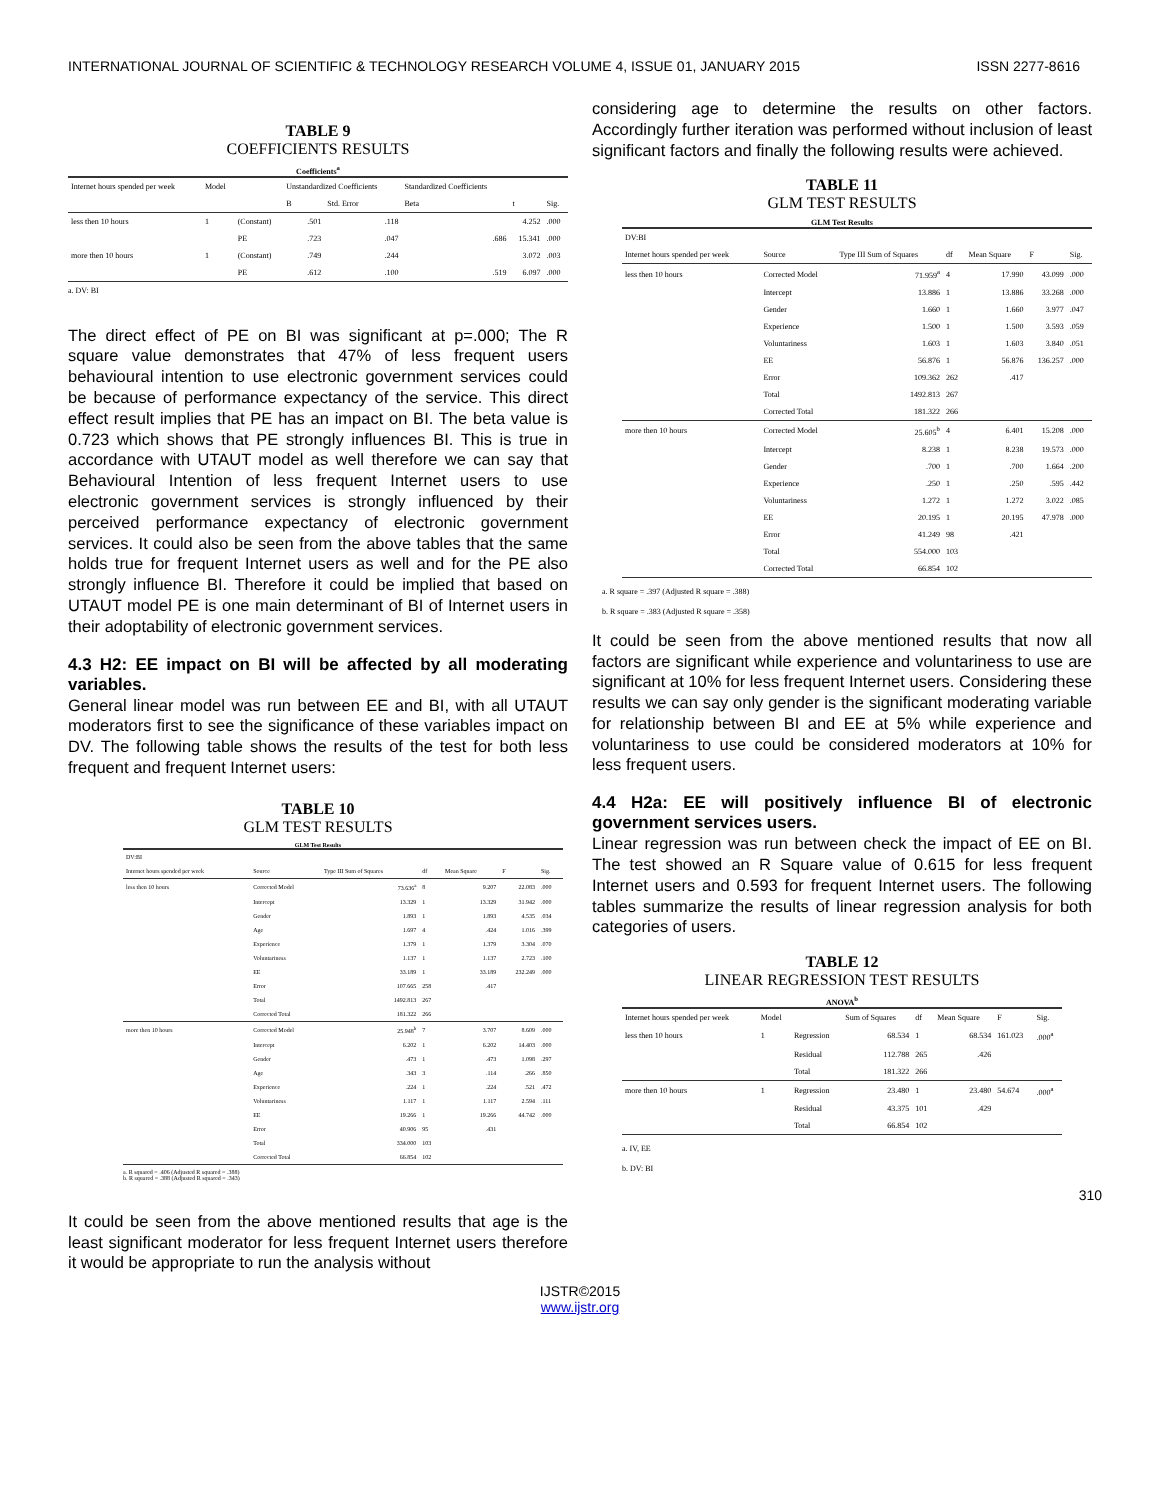INTERNATIONAL JOURNAL OF SCIENTIFIC & TECHNOLOGY RESEARCH VOLUME 4, ISSUE 01, JANUARY 2015 ISSN 2277-8616
TABLE 9
COEFFICIENTS RESULTS
Coefficients<sup>a</sup>
| Internet hours spended per week | Model | | Unstandardized Coefficients | | Standardized Coefficients | | |
| --- | --- | --- | --- | --- | --- | --- | --- |
| | | | B | Std. Error | Beta | t | Sig. |
| less then 10 hours | 1 | (Constant) | .501 | .118 | | 4.252 | .000 |
| | | PE | .723 | .047 | .686 | 15.341 | .000 |
| more then 10 hours | 1 | (Constant) | .749 | .244 | | 3.072 | .003 |
| | | PE | .612 | .100 | .519 | 6.097 | .000 |
a. DV: BI
The direct effect of PE on BI was significant at p=.000; The R square value demonstrates that 47% of less frequent users behavioural intention to use electronic government services could be because of performance expectancy of the service. This direct effect result implies that PE has an impact on BI. The beta value is 0.723 which shows that PE strongly influences BI. This is true in accordance with UTAUT model as well therefore we can say that Behavioural Intention of less frequent Internet users to use electronic government services is strongly influenced by their perceived performance expectancy of electronic government services. It could also be seen from the above tables that the same holds true for frequent Internet users as well and for the PE also strongly influence BI. Therefore it could be implied that based on UTAUT model PE is one main determinant of BI of Internet users in their adoptability of electronic government services.
4.3 H2: EE impact on BI will be affected by all moderating variables.
General linear model was run between EE and BI, with all UTAUT moderators first to see the significance of these variables impact on DV. The following table shows the results of the test for both less frequent and frequent Internet users:
TABLE 10
GLM TEST RESULTS
GLM Test Results
| DV:BI | | | | | | |
| --- | --- | --- | --- | --- | --- | --- |
| Internet hours spended per week | Source | Type III Sum of Squares | df | Mean Square | F | Sig. |
| less then 10 hours | Corrected Model | 73.636<sup>a</sup> | 8 | 9.207 | 22.083 | .000 |
| | Intercept | 13.329 | 1 | 13.329 | 31.942 | .000 |
| | Gender | 1.893 | 1 | 1.893 | 4.535 | .034 |
| | Age | 1.697 | 4 | .424 | 1.016 | .399 |
| | Experience | 1.379 | 1 | 1.379 | 3.304 | .070 |
| | Voluntariness | 1.137 | 1 | 1.137 | 2.723 | .100 |
| | EE | 33.189 | 1 | 33.189 | 232.249 | .000 |
| | Error | 107.665 | 258 | .417 | | |
| | Total | 1492.813 | 267 | | | |
| | Corrected Total | 181.322 | 266 | | | |
| more then 10 hours | Corrected Model | 25.948<sup>b</sup> | 7 | 3.707 | 8.609 | .000 |
| | Intercept | 6.202 | 1 | 6.202 | 14.403 | .000 |
| | Gender | .473 | 1 | .473 | 1.098 | .297 |
| | Age | .343 | 3 | .114 | .266 | .850 |
| | Experience | .224 | 1 | .224 | .521 | .472 |
| | Voluntariness | 1.117 | 1 | 1.117 | 2.594 | .111 |
| | EE | 19.266 | 1 | 19.266 | 44.742 | .000 |
| | Error | 40.906 | 95 | .431 | | |
| | Total | 334.000 | 103 | | | |
| | Corrected Total | 66.854 | 102 | | | |
a. R squared = .406 (Adjusted R squared = .388)
b. R squared = .388 (Adjusted R squared = .343)
It could be seen from the above mentioned results that age is the least significant moderator for less frequent Internet users therefore it would be appropriate to run the analysis without
considering age to determine the results on other factors. Accordingly further iteration was performed without inclusion of least significant factors and finally the following results were achieved.
TABLE 11
GLM TEST RESULTS
GLM Test Results
| DV:BI | | | | | | |
| --- | --- | --- | --- | --- | --- | --- |
| Internet hours spended per week | Source | Type III Sum of Squares | df | Mean Square | F | Sig. |
| less then 10 hours | Corrected Model | 71.959<sup>a</sup> | 4 | 17.990 | 43.099 | .000 |
| | Intercept | 13.886 | 1 | 13.886 | 33.268 | .000 |
| | Gender | 1.660 | 1 | 1.660 | 3.977 | .047 |
| | Experience | 1.500 | 1 | 1.500 | 3.593 | .059 |
| | Voluntariness | 1.603 | 1 | 1.603 | 3.840 | .051 |
| | EE | 56.876 | 1 | 56.876 | 136.257 | .000 |
| | Error | 109.362 | 262 | .417 | | |
| | Total | 1492.813 | 267 | | | |
| | Corrected Total | 181.322 | 266 | | | |
| more then 10 hours | Corrected Model | 25.605<sup>b</sup> | 4 | 6.401 | 15.208 | .000 |
| | Intercept | 8.238 | 1 | 8.238 | 19.573 | .000 |
| | Gender | .700 | 1 | .700 | 1.664 | .200 |
| | Experience | .250 | 1 | .250 | .595 | .442 |
| | Voluntariness | 1.272 | 1 | 1.272 | 3.022 | .085 |
| | EE | 20.195 | 1 | 20.195 | 47.978 | .000 |
| | Error | 41.249 | 98 | .421 | | |
| | Total | 554.000 | 103 | | | |
| | Corrected Total | 66.854 | 102 | | | |
a. R square = .397 (Adjusted R square = .388)
b. R square = .383 (Adjusted R square = .358)
It could be seen from the above mentioned results that now all factors are significant while experience and voluntariness to use are significant at 10% for less frequent Internet users. Considering these results we can say only gender is the significant moderating variable for relationship between BI and EE at 5% while experience and voluntariness to use could be considered moderators at 10% for less frequent users.
4.4 H2a: EE will positively influence BI of electronic government services users.
Linear regression was run between check the impact of EE on BI. The test showed an R Square value of 0.615 for less frequent Internet users and 0.593 for frequent Internet users. The following tables summarize the results of linear regression analysis for both categories of users.
TABLE 12
LINEAR REGRESSION TEST RESULTS
ANOVA<sup>b</sup>
| Internet hours spended per week | Model | | Sum of Squares | df | Mean Square | F | Sig. |
| --- | --- | --- | --- | --- | --- | --- | --- |
| less then 10 hours | 1 | Regression | 68.534 | 1 | 68.534 | 161.023 | .000<sup>a</sup> |
| | | Residual | 112.788 | 265 | .426 | | |
| | | Total | 181.322 | 266 | | | |
| more then 10 hours | 1 | Regression | 23.480 | 1 | 23.480 | 54.674 | .000<sup>a</sup> |
| | | Residual | 43.375 | 101 | .429 | | |
| | | Total | 66.854 | 102 | | | |
a. IV, EE
b. DV: BI
310
IJSTR©2015
www.ijstr.org